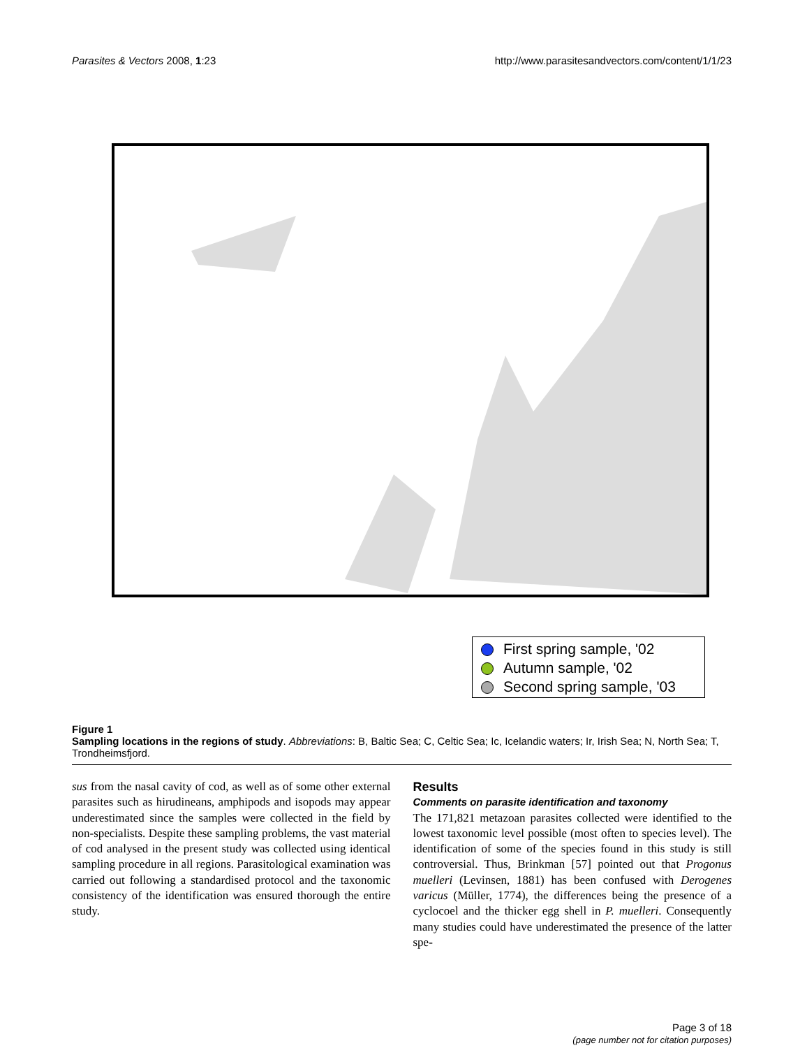Parasites & Vectors 2008, 1:23 http://www.parasitesandvectors.com/content/1/1/23
First spring sample, '02
Autumn sample, '02
Second spring sample, '03
Figure 1
Sampling locations in the regions of study. Abbreviations: B, Baltic Sea; C, Celtic Sea; Ic, Icelandic waters; Ir, Irish Sea; N, North Sea; T, Trondheimsfjord.
sus from the nasal cavity of cod, as well as of some other external parasites such as hirudineans, amphipods and isopods may appear underestimated since the samples were collected in the field by non-specialists. Despite these sampling problems, the vast material of cod analysed in the present study was collected using identical sampling procedure in all regions. Parasitological examination was carried out following a standardised protocol and the taxonomic consistency of the identification was ensured thorough the entire study.
Results
Comments on parasite identification and taxonomy
The 171,821 metazoan parasites collected were identified to the lowest taxonomic level possible (most often to species level). The identification of some of the species found in this study is still controversial. Thus, Brinkman [57] pointed out that Progonus muelleri (Levinsen, 1881) has been confused with Derogenes varicus (Müller, 1774), the differences being the presence of a cyclocoel and the thicker egg shell in P. muelleri. Consequently many studies could have underestimated the presence of the latter spe-
Page 3 of 18
(page number not for citation purposes)